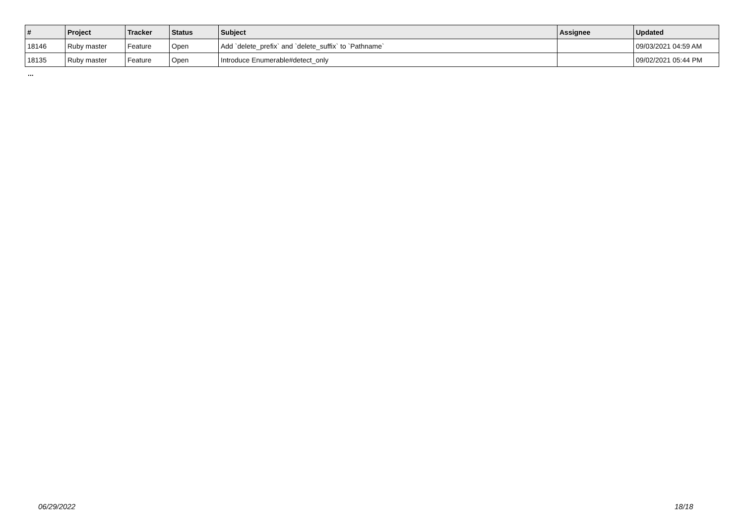| # | Project | Tracker | Status | Subject | Assignee | Updated |
| --- | --- | --- | --- | --- | --- | --- |
| 18146 | Ruby master | Feature | Open | Add `delete_prefix` and `delete_suffix` to `Pathname` | | 09/03/2021 04:59 AM |
| 18135 | Ruby master | Feature | Open | Introduce Enumerable#detect_only | | 09/02/2021 05:44 PM |
...
06/29/2022 18/18